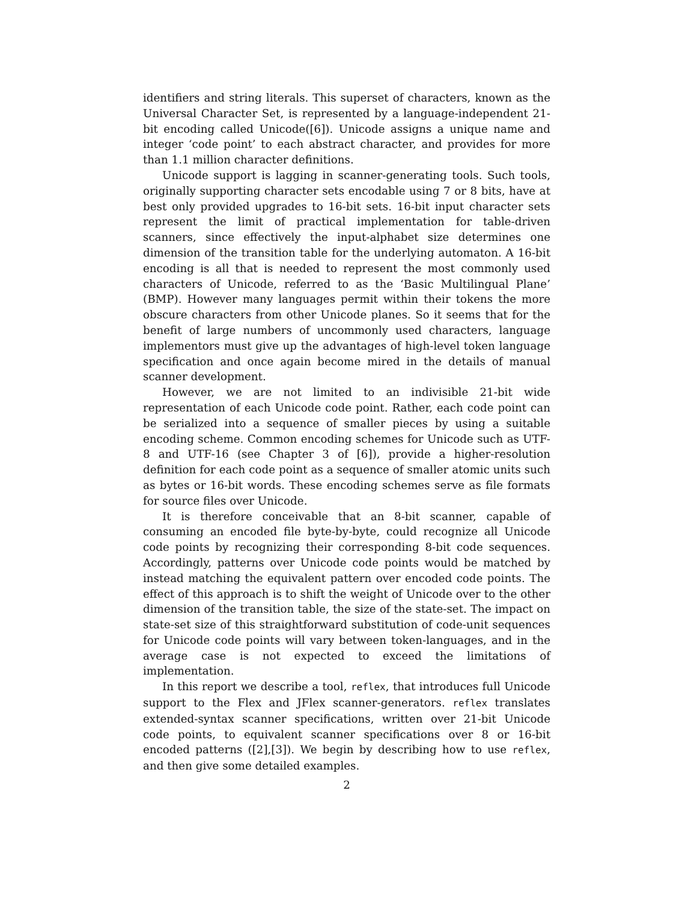identifiers and string literals. This superset of characters, known as the Universal Character Set, is represented by a language-independent 21-bit encoding called Unicode([6]). Unicode assigns a unique name and integer ‘code point’ to each abstract character, and provides for more than 1.1 million character definitions.
Unicode support is lagging in scanner-generating tools. Such tools, originally supporting character sets encodable using 7 or 8 bits, have at best only provided upgrades to 16-bit sets. 16-bit input character sets represent the limit of practical implementation for table-driven scanners, since effectively the input-alphabet size determines one dimension of the transition table for the underlying automaton. A 16-bit encoding is all that is needed to represent the most commonly used characters of Unicode, referred to as the ‘Basic Multilingual Plane’ (BMP). However many languages permit within their tokens the more obscure characters from other Unicode planes. So it seems that for the benefit of large numbers of uncommonly used characters, language implementors must give up the advantages of high-level token language specification and once again become mired in the details of manual scanner development.
However, we are not limited to an indivisible 21-bit wide representation of each Unicode code point. Rather, each code point can be serialized into a sequence of smaller pieces by using a suitable encoding scheme. Common encoding schemes for Unicode such as UTF-8 and UTF-16 (see Chapter 3 of [6]), provide a higher-resolution definition for each code point as a sequence of smaller atomic units such as bytes or 16-bit words. These encoding schemes serve as file formats for source files over Unicode.
It is therefore conceivable that an 8-bit scanner, capable of consuming an encoded file byte-by-byte, could recognize all Unicode code points by recognizing their corresponding 8-bit code sequences. Accordingly, patterns over Unicode code points would be matched by instead matching the equivalent pattern over encoded code points. The effect of this approach is to shift the weight of Unicode over to the other dimension of the transition table, the size of the state-set. The impact on state-set size of this straightforward substitution of code-unit sequences for Unicode code points will vary between token-languages, and in the average case is not expected to exceed the limitations of implementation.
In this report we describe a tool, reflex, that introduces full Unicode support to the Flex and JFlex scanner-generators. reflex translates extended-syntax scanner specifications, written over 21-bit Unicode code points, to equivalent scanner specifications over 8 or 16-bit encoded patterns ([2],[3]). We begin by describing how to use reflex, and then give some detailed examples.
2